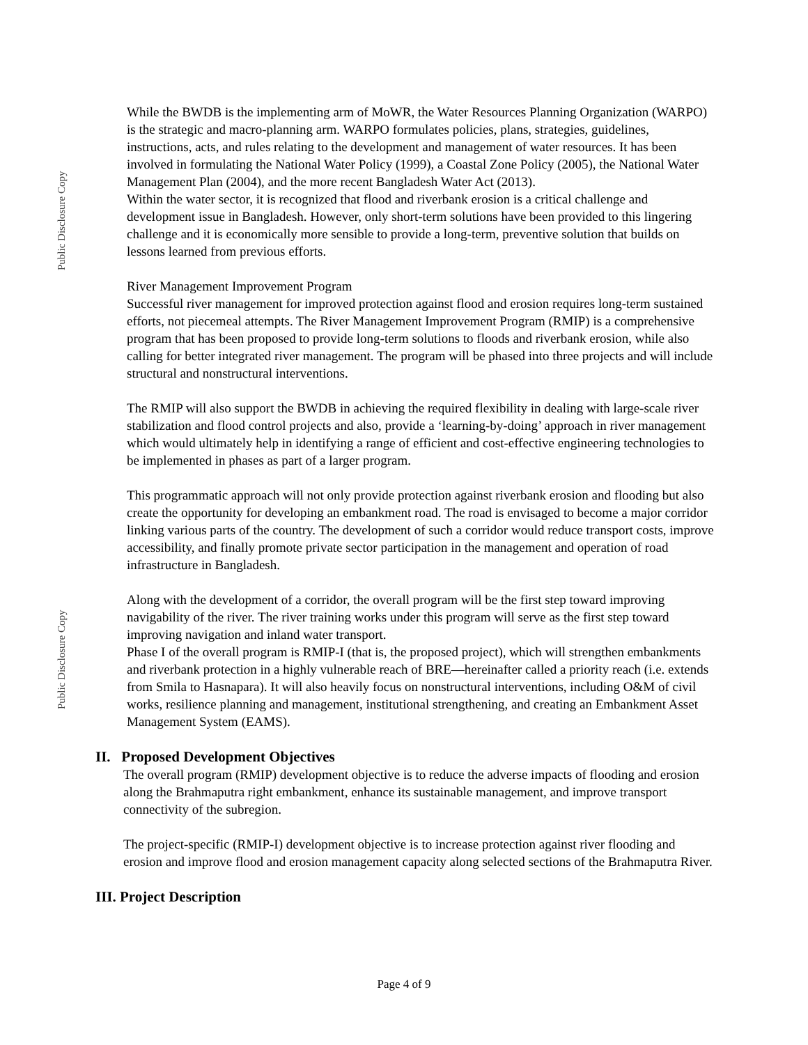Public Disclosure Copy
Public Disclosure Copy
While the BWDB is the implementing arm of MoWR, the Water Resources Planning Organization (WARPO) is the strategic and macro-planning arm. WARPO formulates policies, plans, strategies, guidelines, instructions, acts, and rules relating to the development and management of water resources. It has been involved in formulating the National Water Policy (1999), a Coastal Zone Policy (2005), the National Water Management Plan (2004), and the more recent Bangladesh Water Act (2013).
Within the water sector, it is recognized that flood and riverbank erosion is a critical challenge and development issue in Bangladesh. However, only short-term solutions have been provided to this lingering challenge and it is economically more sensible to provide a long-term, preventive solution that builds on lessons learned from previous efforts.
River Management Improvement Program
Successful river management for improved protection against flood and erosion requires long-term sustained efforts, not piecemeal attempts. The River Management Improvement Program (RMIP) is a comprehensive program that has been proposed to provide long-term solutions to floods and riverbank erosion, while also calling for better integrated river management. The program will be phased into three projects and will include structural and nonstructural interventions.
The RMIP will also support the BWDB in achieving the required flexibility in dealing with large-scale river stabilization and flood control projects and also, provide a ‘learning-by-doing’ approach in river management which would ultimately help in identifying a range of efficient and cost-effective engineering technologies to be implemented in phases as part of a larger program.
This programmatic approach will not only provide protection against riverbank erosion and flooding but also create the opportunity for developing an embankment road. The road is envisaged to become a major corridor linking various parts of the country. The development of such a corridor would reduce transport costs, improve accessibility, and finally promote private sector participation in the management and operation of road infrastructure in Bangladesh.
Along with the development of a corridor, the overall program will be the first step toward improving navigability of the river. The river training works under this program will serve as the first step toward improving navigation and inland water transport.
Phase I of the overall program is RMIP-I (that is, the proposed project), which will strengthen embankments and riverbank protection in a highly vulnerable reach of BRE—hereinafter called a priority reach (i.e. extends from Smila to Hasnapara). It will also heavily focus on nonstructural interventions, including O&M of civil works, resilience planning and management, institutional strengthening, and creating an Embankment Asset Management System (EAMS).
II. Proposed Development Objectives
The overall program (RMIP) development objective is to reduce the adverse impacts of flooding and erosion along the Brahmaputra right embankment, enhance its sustainable management, and improve transport connectivity of the subregion.
The project-specific (RMIP-I) development objective is to increase protection against river flooding and erosion and improve flood and erosion management capacity along selected sections of the Brahmaputra River.
III. Project Description
Page 4 of 9